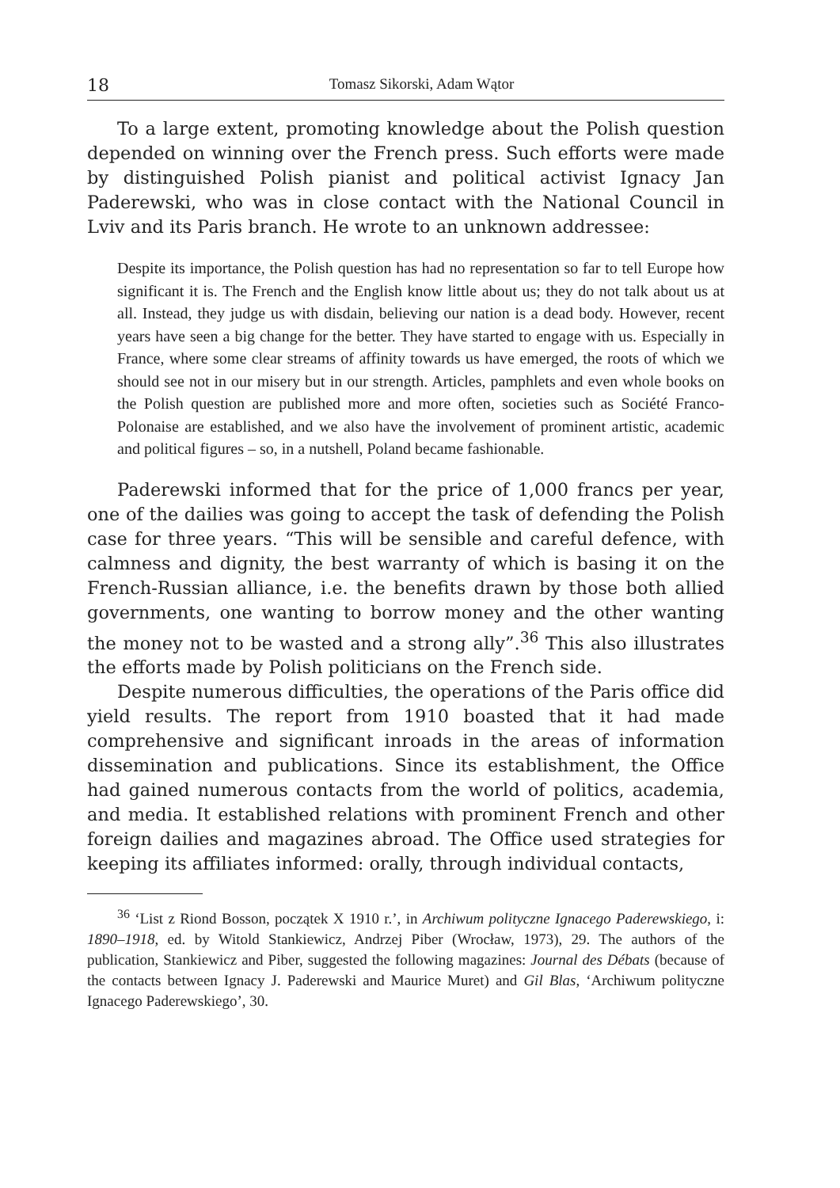18 Tomasz Sikorski, Adam Wątor
To a large extent, promoting knowledge about the Polish question depended on winning over the French press. Such efforts were made by distinguished Polish pianist and political activist Ignacy Jan Paderewski, who was in close contact with the National Council in Lviv and its Paris branch. He wrote to an unknown addressee:
Despite its importance, the Polish question has had no representation so far to tell Europe how significant it is. The French and the English know little about us; they do not talk about us at all. Instead, they judge us with disdain, believing our nation is a dead body. However, recent years have seen a big change for the better. They have started to engage with us. Especially in France, where some clear streams of affinity towards us have emerged, the roots of which we should see not in our misery but in our strength. Articles, pamphlets and even whole books on the Polish question are published more and more often, societies such as Société Franco-Polonaise are established, and we also have the involvement of prominent artistic, academic and political figures – so, in a nutshell, Poland became fashionable.
Paderewski informed that for the price of 1,000 francs per year, one of the dailies was going to accept the task of defending the Polish case for three years. “This will be sensible and careful defence, with calmness and dignity, the best warranty of which is basing it on the French-Russian alliance, i.e. the benefits drawn by those both allied governments, one wanting to borrow money and the other wanting the money not to be wasted and a strong ally”.<sup>36</sup> This also illustrates the efforts made by Polish politicians on the French side.
Despite numerous difficulties, the operations of the Paris office did yield results. The report from 1910 boasted that it had made comprehensive and significant inroads in the areas of information dissemination and publications. Since its establishment, the Office had gained numerous contacts from the world of politics, academia, and media. It established relations with prominent French and other foreign dailies and magazines abroad. The Office used strategies for keeping its affiliates informed: orally, through individual contacts,
<sup>36</sup> ‘List z Riond Bosson, początek X 1910 r.’, in Archiwum polityczne Ignacego Paderewskiego, i: 1890–1918, ed. by Witold Stankiewicz, Andrzej Piber (Wrocław, 1973), 29. The authors of the publication, Stankiewicz and Piber, suggested the following magazines: Journal des Débats (because of the contacts between Ignacy J. Paderewski and Maurice Muret) and Gil Blas, ‘Archiwum polityczne Ignacego Paderewskiego’, 30.